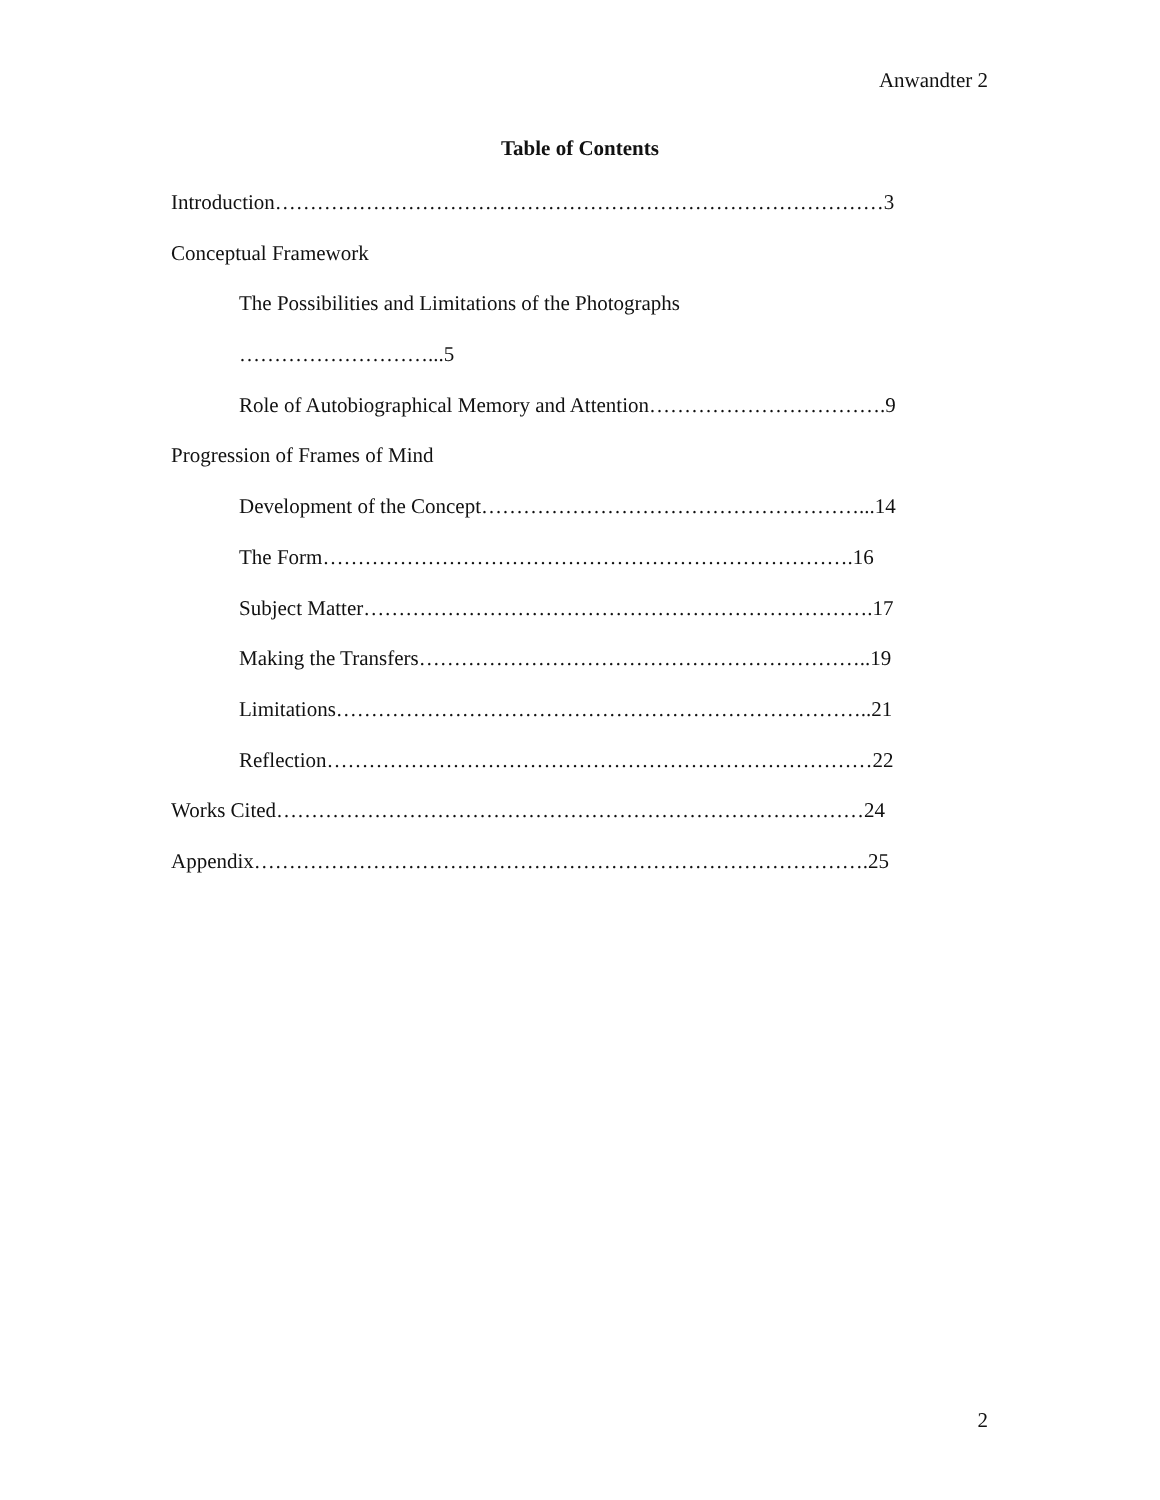Anwandter 2
Table of Contents
Introduction……………………………………………………………………………3
Conceptual Framework
The Possibilities and Limitations of the Photographs
………………………...5
Role of Autobiographical Memory and Attention…………………………….9
Progression of Frames of Mind
Development of the Concept………………………………………………...14
The Form………………………………………………………………….16
Subject Matter……………………………………………………………….17
Making the Transfers………………………………………………………..19
Limitations…………………………………………………………………..21
Reflection……………………………………………………………………22
Works Cited…………………………………………………………………………24
Appendix…………………………………………………………………………….25
2